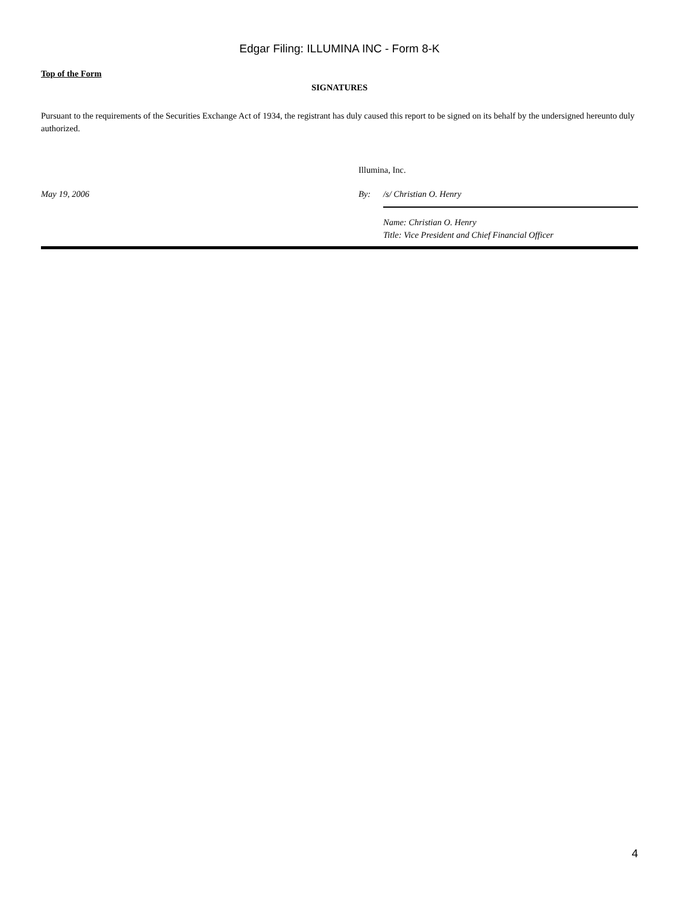Edgar Filing: ILLUMINA INC - Form 8-K
Top of the Form
SIGNATURES
Pursuant to the requirements of the Securities Exchange Act of 1934, the registrant has duly caused this report to be signed on its behalf by the undersigned hereunto duly authorized.
| | Illumina, Inc. | |
| May 19, 2006 | By: | /s/ Christian O. Henry |
| | | Name: Christian O. Henry Title: Vice President and Chief Financial Officer |
4